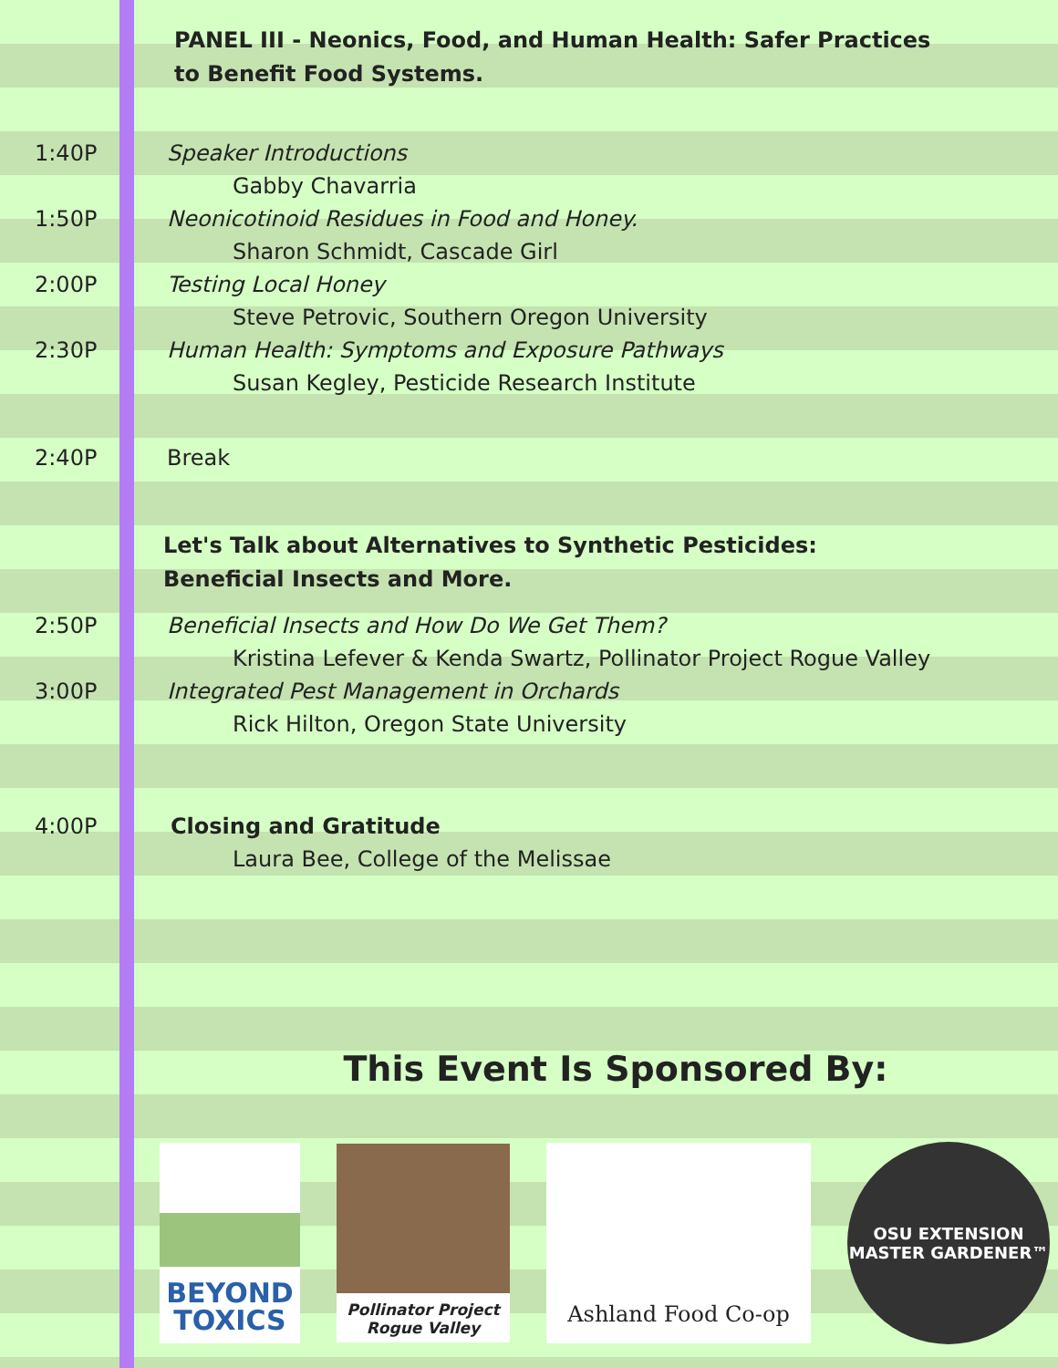PANEL III - Neonics, Food, and Human Health: Safer Practices to Benefit Food Systems.
1:40P Speaker Introductions
Gabby Chavarria
1:50P Neonicotinoid Residues in Food and Honey.
Sharon Schmidt, Cascade Girl
2:00P Testing Local Honey
Steve Petrovic, Southern Oregon University
2:30P Human Health: Symptoms and Exposure Pathways
Susan Kegley, Pesticide Research Institute
2:40P Break
Let's Talk about Alternatives to Synthetic Pesticides: Beneficial Insects and More.
2:50P Beneficial Insects and How Do We Get Them?
Kristina Lefever & Kenda Swartz, Pollinator Project Rogue Valley
3:00P Integrated Pest Management in Orchards
Rick Hilton, Oregon State University
4:00P Closing and Gratitude
Laura Bee, College of the Melissae
This Event Is Sponsored By:
BEYOND TOXICS
Pollinator Project
Rogue Valley
Ashland Food Co-op
OSU EXTENSION
MASTER GARDENER™